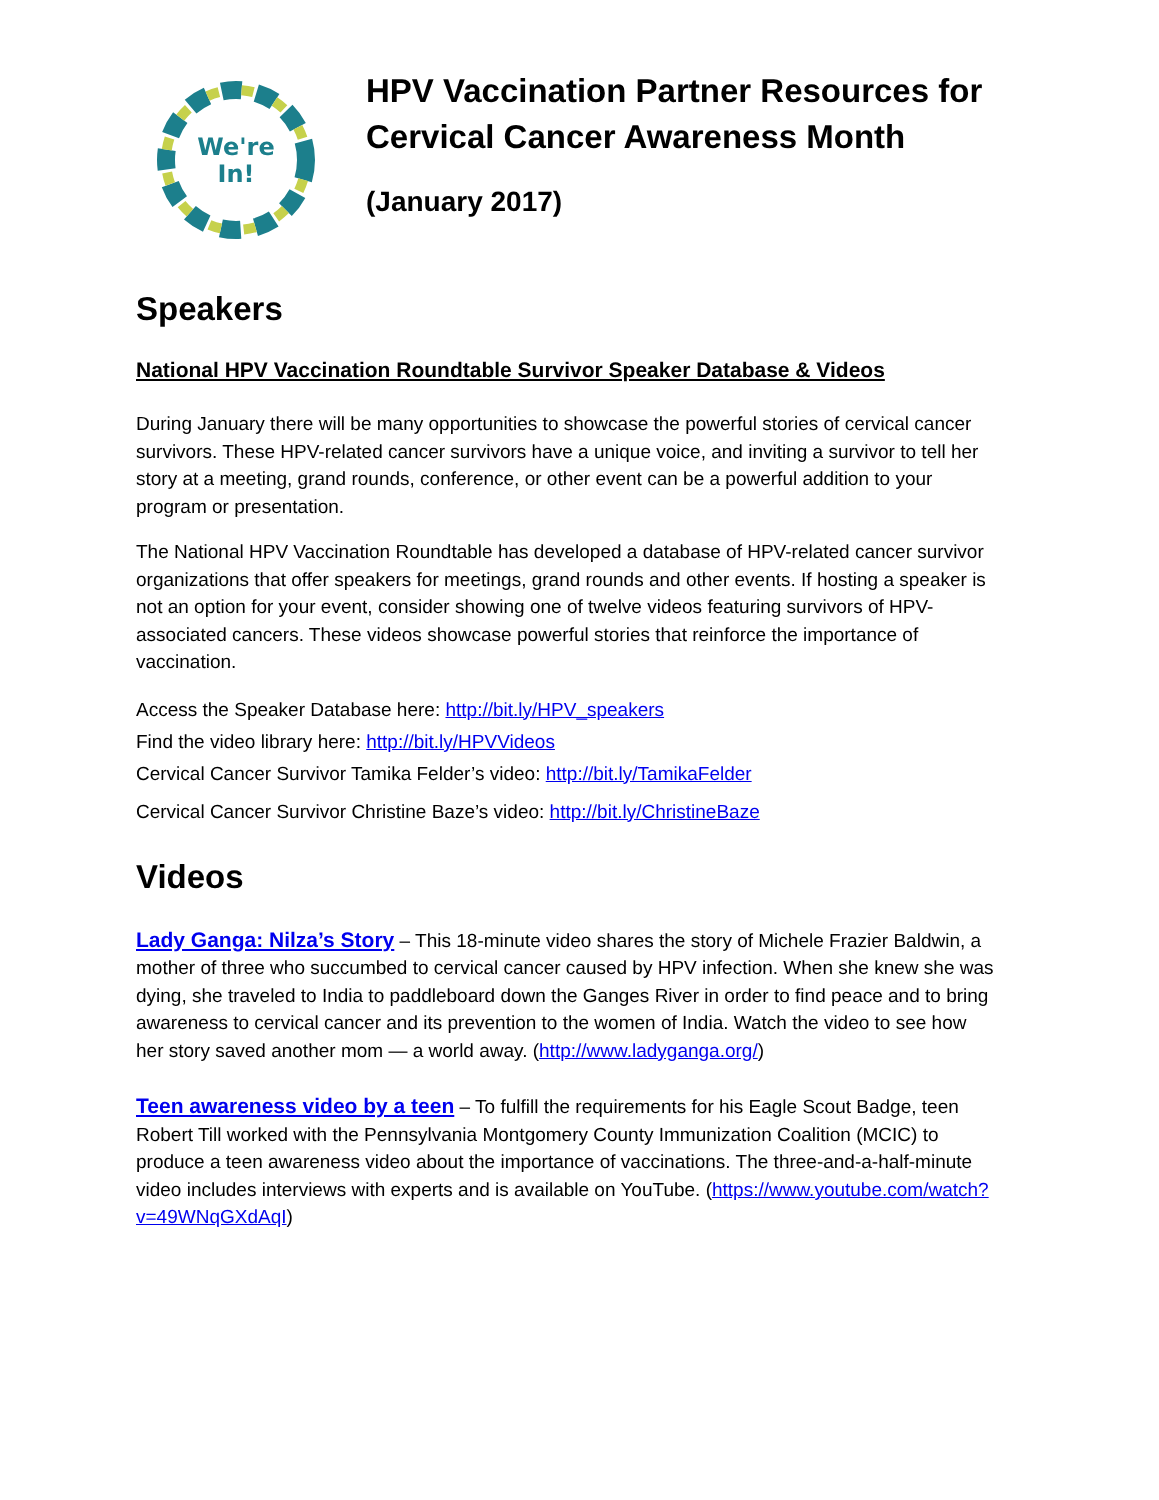We're
In!
HPV Vaccination Partner Resources for Cervical Cancer Awareness Month
(January 2017)
Speakers
National HPV Vaccination Roundtable Survivor Speaker Database & Videos
During January there will be many opportunities to showcase the powerful stories of cervical cancer survivors. These HPV-related cancer survivors have a unique voice, and inviting a survivor to tell her story at a meeting, grand rounds, conference, or other event can be a powerful addition to your program or presentation.
The National HPV Vaccination Roundtable has developed a database of HPV-related cancer survivor organizations that offer speakers for meetings, grand rounds and other events. If hosting a speaker is not an option for your event, consider showing one of twelve videos featuring survivors of HPV-associated cancers. These videos showcase powerful stories that reinforce the importance of vaccination.
Access the Speaker Database here: http://bit.ly/HPV_speakers
Find the video library here: http://bit.ly/HPVVideos
Cervical Cancer Survivor Tamika Felder’s video: http://bit.ly/TamikaFelder
Cervical Cancer Survivor Christine Baze’s video: http://bit.ly/ChristineBaze
Videos
Lady Ganga: Nilza’s Story – This 18-minute video shares the story of Michele Frazier Baldwin, a mother of three who succumbed to cervical cancer caused by HPV infection. When she knew she was dying, she traveled to India to paddleboard down the Ganges River in order to find peace and to bring awareness to cervical cancer and its prevention to the women of India. Watch the video to see how her story saved another mom — a world away. (http://www.ladyganga.org/)
Teen awareness video by a teen – To fulfill the requirements for his Eagle Scout Badge, teen Robert Till worked with the Pennsylvania Montgomery County Immunization Coalition (MCIC) to produce a teen awareness video about the importance of vaccinations. The three-and-a-half-minute video includes interviews with experts and is available on YouTube. (https://www.youtube.com/watch?v=49WNqGXdAqI)